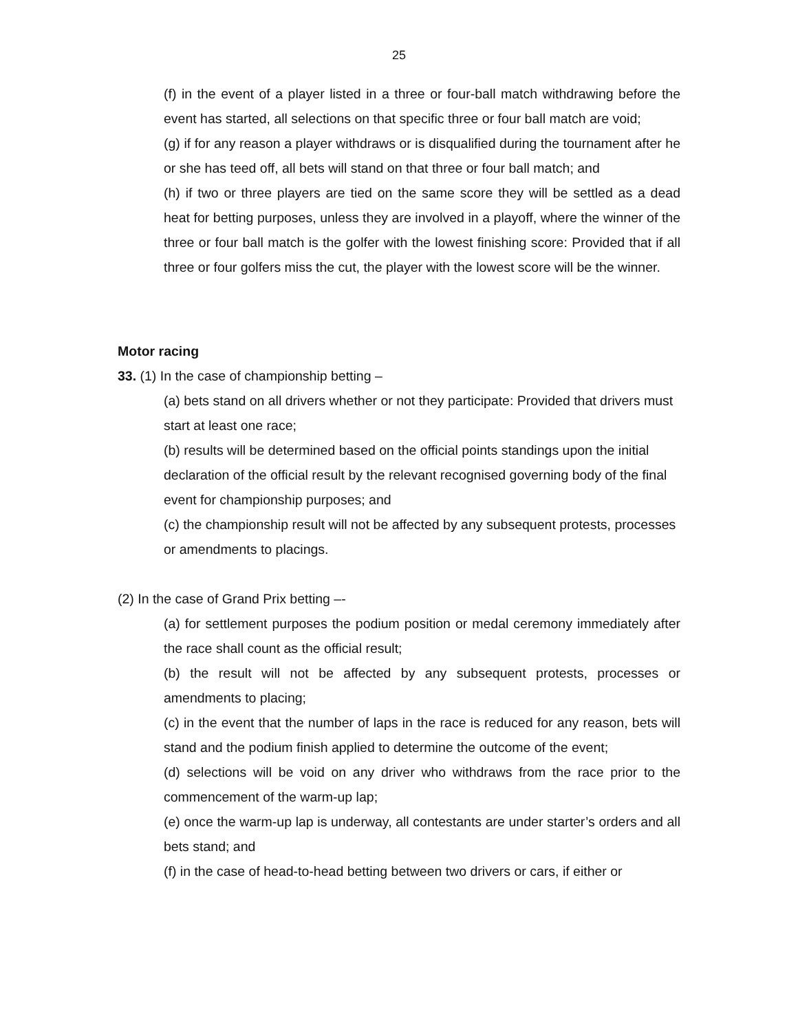25
(f) in the event of a player listed in a three or four-ball match withdrawing before the event has started, all selections on that specific three or four ball match are void;
(g) if for any reason a player withdraws or is disqualified during the tournament after he or she has teed off, all bets will stand on that three or four ball match; and
(h) if two or three players are tied on the same score they will be settled as a dead heat for betting purposes, unless they are involved in a playoff, where the winner of the three or four ball match is the golfer with the lowest finishing score: Provided that if all three or four golfers miss the cut, the player with the lowest score will be the winner.
Motor racing
33. (1) In the case of championship betting –
(a) bets stand on all drivers whether or not they participate: Provided that drivers must start at least one race;
(b) results will be determined based on the official points standings upon the initial declaration of the official result by the relevant recognised governing body of the final event for championship purposes; and
(c) the championship result will not be affected by any subsequent protests, processes or amendments to placings.
(2) In the case of Grand Prix betting –-
(a) for settlement purposes the podium position or medal ceremony immediately after the race shall count as the official result;
(b) the result will not be affected by any subsequent protests, processes or amendments to placing;
(c) in the event that the number of laps in the race is reduced for any reason, bets will stand and the podium finish applied to determine the outcome of the event;
(d) selections will be void on any driver who withdraws from the race prior to the commencement of the warm-up lap;
(e) once the warm-up lap is underway, all contestants are under starter’s orders and all bets stand; and
(f) in the case of head-to-head betting between two drivers or cars, if either or